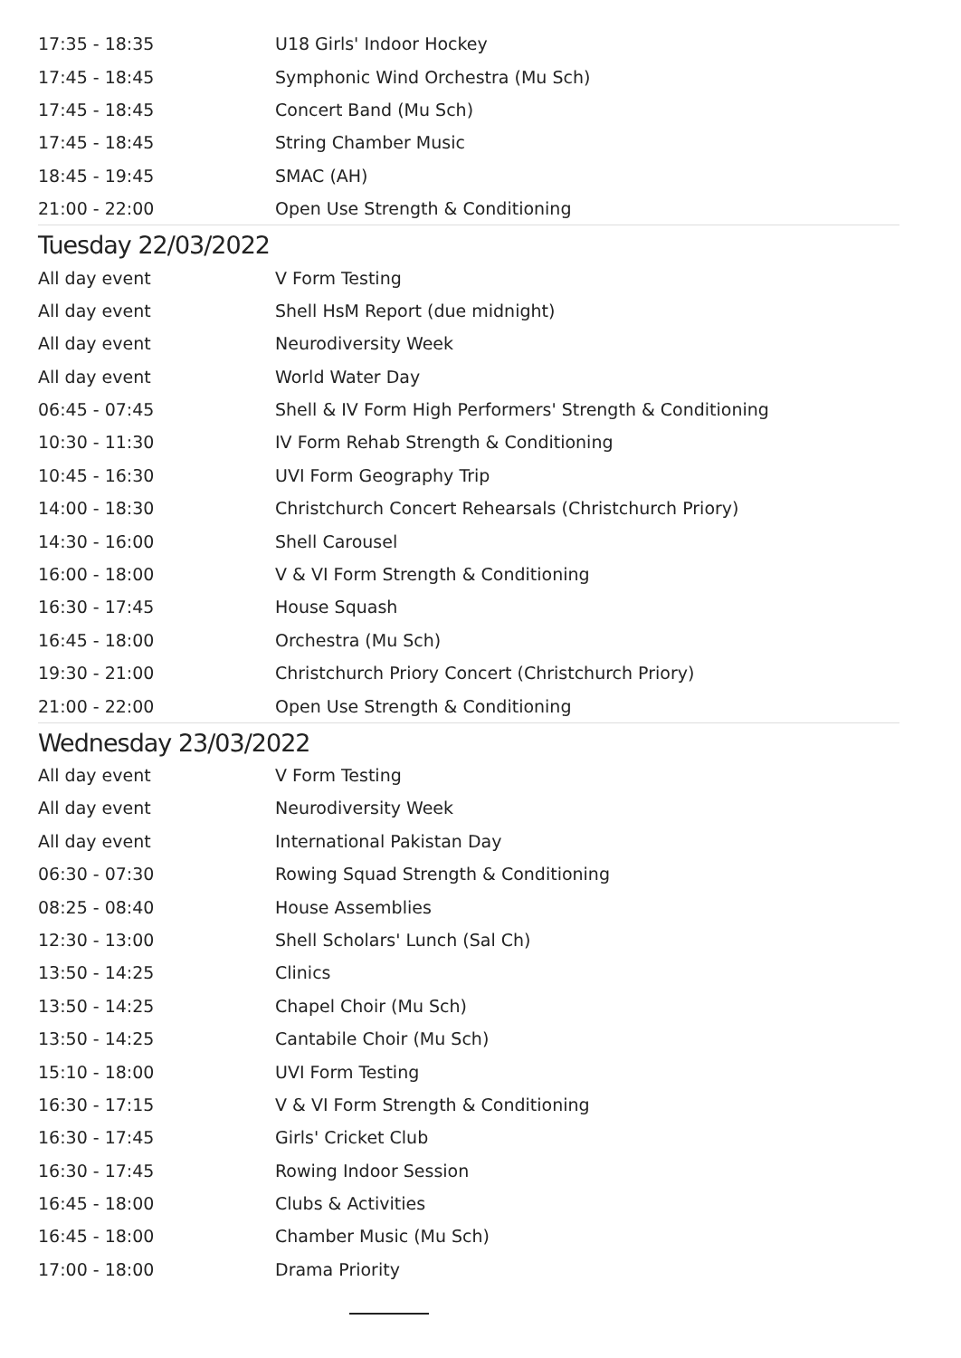| 17:35 - 18:35 | U18 Girls' Indoor Hockey |
| 17:45 - 18:45 | Symphonic Wind Orchestra (Mu Sch) |
| 17:45 - 18:45 | Concert Band (Mu Sch) |
| 17:45 - 18:45 | String Chamber Music |
| 18:45 - 19:45 | SMAC (AH) |
| 21:00 - 22:00 | Open Use Strength & Conditioning |
Tuesday 22/03/2022
| All day event | V Form Testing |
| All day event | Shell HsM Report (due midnight) |
| All day event | Neurodiversity Week |
| All day event | World Water Day |
| 06:45 - 07:45 | Shell & IV Form High Performers' Strength & Conditioning |
| 10:30 - 11:30 | IV Form Rehab Strength & Conditioning |
| 10:45 - 16:30 | UVI Form Geography Trip |
| 14:00 - 18:30 | Christchurch Concert Rehearsals (Christchurch Priory) |
| 14:30 - 16:00 | Shell Carousel |
| 16:00 - 18:00 | V & VI Form Strength & Conditioning |
| 16:30 - 17:45 | House Squash |
| 16:45 - 18:00 | Orchestra (Mu Sch) |
| 19:30 - 21:00 | Christchurch Priory Concert (Christchurch Priory) |
| 21:00 - 22:00 | Open Use Strength & Conditioning |
Wednesday 23/03/2022
| All day event | V Form Testing |
| All day event | Neurodiversity Week |
| All day event | International Pakistan Day |
| 06:30 - 07:30 | Rowing Squad Strength & Conditioning |
| 08:25 - 08:40 | House Assemblies |
| 12:30 - 13:00 | Shell Scholars' Lunch (Sal Ch) |
| 13:50 - 14:25 | Clinics |
| 13:50 - 14:25 | Chapel Choir (Mu Sch) |
| 13:50 - 14:25 | Cantabile Choir (Mu Sch) |
| 15:10 - 18:00 | UVI Form Testing |
| 16:30 - 17:15 | V & VI Form Strength & Conditioning |
| 16:30 - 17:45 | Girls' Cricket Club |
| 16:30 - 17:45 | Rowing Indoor Session |
| 16:45 - 18:00 | Clubs & Activities |
| 16:45 - 18:00 | Chamber Music (Mu Sch) |
| 17:00 - 18:00 | Drama Priority |